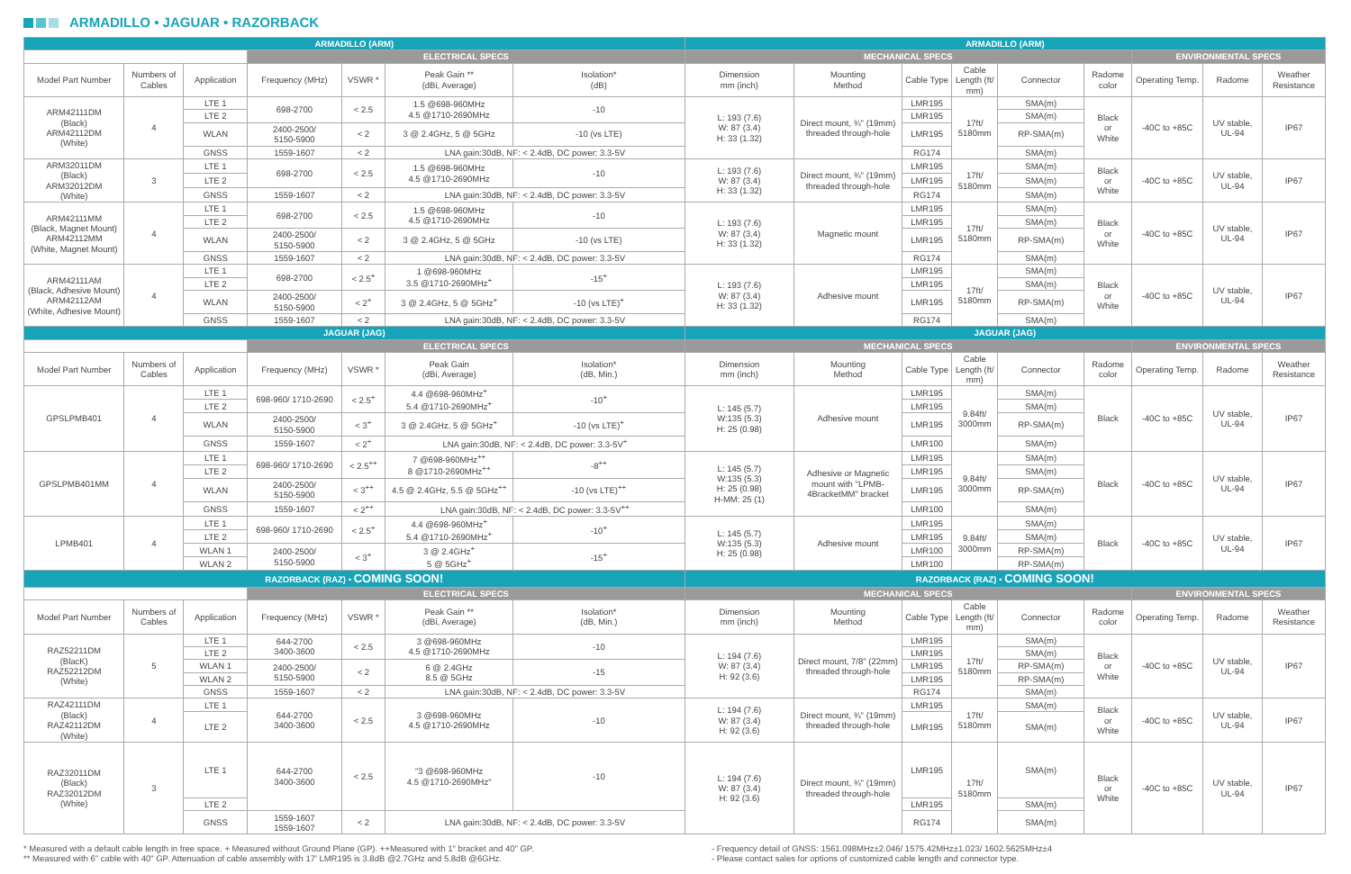ARMADILLO • JAGUAR • RAZORBACK
| ARMADILLO (ARM) | | | | | | | ARMADILLO (ARM) | | | | | | | | |
| --- | --- | --- | --- | --- | --- | --- | --- | --- | --- | --- | --- | --- | --- | --- | --- |
| | | | ELECTRICAL SPECS | | | | MECHANICAL SPECS | | | | | | ENVIRONMENTAL SPECS | | |
| Model Part Number | Numbers of Cables | Application | Frequency (MHz) | VSWR * | Peak Gain ** (dBi, Average) | Isolation* (dB) | Dimension mm (inch) | Mounting Method | Cable Type | Cable Length (ft/ mm) | Connector | Radome color | Operating Temp. | Radome | Weather Resistance |
| ARM42111DM (Black) ARM42112DM (White) | 4 | LTE 1 | 698-2700 | < 2.5 | 1.5 @698-960MHz 4.5 @1710-2690MHz | -10 | L: 193 (7.6) W: 87 (3.4) H: 33 (1.32) | Direct mount, ¾" (19mm) threaded through-hole | LMR195 | 17ft/ 5180mm | SMA(m) | Black or White | -40C to +85C | UV stable, UL-94 | IP67 |
| | | LTE 2 | | | | | | | LMR195 | | SMA(m) | | | | |
| | | WLAN | 2400-2500/ 5150-5900 | < 2 | 3 @ 2.4GHz, 5 @ 5GHz | -10 (vs LTE) | | | LMR195 | | RP-SMA(m) | | | | |
| | | GNSS | 1559-1607 | < 2 | LNA gain:30dB, NF: < 2.4dB, DC power: 3.3-5V | | | | RG174 | | SMA(m) | | | | |
| ARM32011DM (Black) ARM32012DM (White) | 3 | LTE 1 | 698-2700 | < 2.5 | 1.5 @698-960MHz 4.5 @1710-2690MHz | -10 | L: 193 (7.6) W: 87 (3.4) H: 33 (1.32) | Direct mount, ¾" (19mm) threaded through-hole | LMR195 | 17ft/ 5180mm | SMA(m) | Black or White | -40C to +85C | UV stable, UL-94 | IP67 |
| | | LTE 2 | | | | | | | LMR195 | | SMA(m) | | | | |
| | | GNSS | 1559-1607 | < 2 | LNA gain:30dB, NF: < 2.4dB, DC power: 3.3-5V | | | | RG174 | | SMA(m) | | | | |
| ARM42111MM (Black, Magnet Mount) ARM42112MM (White, Magnet Mount) | 4 | LTE 1 | 698-2700 | < 2.5 | 1.5 @698-960MHz 4.5 @1710-2690MHz | -10 | L: 193 (7.6) W: 87 (3.4) H: 33 (1.32) | Magnetic mount | LMR195 | 17ft/ 5180mm | SMA(m) | Black or White | -40C to +85C | UV stable, UL-94 | IP67 |
| | | LTE 2 | | | | | | | LMR195 | | SMA(m) | | | | |
| | | WLAN | 2400-2500/ 5150-5900 | < 2 | 3 @ 2.4GHz, 5 @ 5GHz | -10 (vs LTE) | | | LMR195 | | RP-SMA(m) | | | | |
| | | GNSS | 1559-1607 | < 2 | LNA gain:30dB, NF: < 2.4dB, DC power: 3.3-5V | | | | RG174 | | SMA(m) | | | | |
| ARM42111AM (Black, Adhesive Mount) ARM42112AM (White, Adhesive Mount) | 4 | LTE 1 | 698-2700 | < 2.5<sup>+</sup> | 1 @698-960MHz 3.5 @1710-2690MHz<sup>+</sup> | -15<sup>+</sup> | L: 193 (7.6) W: 87 (3.4) H: 33 (1.32) | Adhesive mount | LMR195 | 17ft/ 5180mm | SMA(m) | Black or White | -40C to +85C | UV stable, UL-94 | IP67 |
| | | LTE 2 | | | | | | | LMR195 | | SMA(m) | | | | |
| | | WLAN | 2400-2500/ 5150-5900 | < 2<sup>+</sup> | 3 @ 2.4GHz, 5 @ 5GHz<sup>+</sup> | -10 (vs LTE)<sup>+</sup> | | | LMR195 | | RP-SMA(m) | | | | |
| | | GNSS | 1559-1607 | < 2 | LNA gain:30dB, NF: < 2.4dB, DC power: 3.3-5V | | | | RG174 | | SMA(m) | | | | |
| JAGUAR (JAG) | | | | | | | JAGUAR (JAG) | | | | | | | | |
| | | | ELECTRICAL SPECS | | | | MECHANICAL SPECS | | | | | | ENVIRONMENTAL SPECS | | |
| Model Part Number | Numbers of Cables | Application | Frequency (MHz) | VSWR * | Peak Gain (dBi, Average) | Isolation* (dB, Min.) | Dimension mm (inch) | Mounting Method | Cable Type | Cable Length (ft/ mm) | Connector | Radome color | Operating Temp. | Radome | Weather Resistance |
| GPSLPMB401 | 4 | LTE 1 | 698-960/ 1710-2690 | < 2.5<sup>+</sup> | 4.4 @698-960MHz<sup>+</sup> 5.4 @1710-2690MHz<sup>+</sup> | -10<sup>+</sup> | L: 145 (5.7) W:135 (5.3) H: 25 (0.98) | Adhesive mount | LMR195 | 9.84ft/ 3000mm | SMA(m) | Black | -40C to +85C | UV stable, UL-94 | IP67 |
| | | LTE 2 | | | | | | | LMR195 | | SMA(m) | | | | |
| | | WLAN | 2400-2500/ 5150-5900 | < 3<sup>+</sup> | 3 @ 2.4GHz, 5 @ 5GHz<sup>+</sup> | -10 (vs LTE)<sup>+</sup> | | | LMR195 | | RP-SMA(m) | | | | |
| | | GNSS | 1559-1607 | < 2<sup>+</sup> | LNA gain:30dB, NF: < 2.4dB, DC power: 3.3-5V<sup>+</sup> | | | | LMR100 | | SMA(m) | | | | |
| GPSLPMB401MM | 4 | LTE 1 | 698-960/ 1710-2690 | < 2.5<sup>++</sup> | 7 @698-960MHz<sup>++</sup> 8 @1710-2690MHz<sup>++</sup> | -8<sup>++</sup> | L: 145 (5.7) W:135 (5.3) H: 25 (0.98) H-MM: 25 (1) | Adhesive or Magnetic mount with "LPMB-4BracketMM" bracket | LMR195 | 9.84ft/ 3000mm | SMA(m) | Black | -40C to +85C | UV stable, UL-94 | IP67 |
| | | LTE 2 | | | | | | | LMR195 | | SMA(m) | | | | |
| | | WLAN | 2400-2500/ 5150-5900 | < 3<sup>++</sup> | 4.5 @ 2.4GHz, 5.5 @ 5GHz<sup>++</sup> | -10 (vs LTE)<sup>++</sup> | | | LMR195 | | RP-SMA(m) | | | | |
| | | GNSS | 1559-1607 | < 2<sup>++</sup> | LNA gain:30dB, NF: < 2.4dB, DC power: 3.3-5V<sup>++</sup> | | | | LMR100 | | SMA(m) | | | | |
| LPMB401 | 4 | LTE 1 | 698-960/ 1710-2690 | < 2.5<sup>+</sup> | 4.4 @698-960MHz<sup>+</sup> 5.4 @1710-2690MHz<sup>+</sup> | -10<sup>+</sup> | L: 145 (5.7) W:135 (5.3) H: 25 (0.98) | Adhesive mount | LMR195 | 9.84ft/ 3000mm | SMA(m) | Black | -40C to +85C | UV stable, UL-94 | IP67 |
| | | LTE 2 | | | | | | | LMR195 | | SMA(m) | | | | |
| | | WLAN 1 | 2400-2500/ 5150-5900 | < 3<sup>+</sup> | 3 @ 2.4GHz<sup>+</sup> 5 @ 5GHz<sup>+</sup> | -15<sup>+</sup> | | | LMR100 | | RP-SMA(m) | | | | |
| | | WLAN 2 | | | | | | | LMR100 | | RP-SMA(m) | | | | |
| RAZORBACK (RAZ) • COMING SOON! | | | | | | | RAZORBACK (RAZ) • COMING SOON! | | | | | | | | |
| | | | ELECTRICAL SPECS | | | | MECHANICAL SPECS | | | | | | ENVIRONMENTAL SPECS | | |
| Model Part Number | Numbers of Cables | Application | Frequency (MHz) | VSWR * | Peak Gain ** (dBi, Average) | Isolation* (dB, Min.) | Dimension mm (inch) | Mounting Method | Cable Type | Cable Length (ft/ mm) | Connector | Radome color | Operating Temp. | Radome | Weather Resistance |
| RAZ52211DM (BlacK) RAZ52212DM (White) | 5 | LTE 1 | 644-2700 3400-3600 | < 2.5 | 3 @698-960MHz 4.5 @1710-2690MHz | -10 | L: 194 (7.6) W: 87 (3.4) H: 92 (3.6) | Direct mount, 7/8" (22mm) threaded through-hole | LMR195 | 17ft/ 5180mm | SMA(m) | Black or White | -40C to +85C | UV stable, UL-94 | IP67 |
| | | LTE 2 | | | | | | | LMR195 | | SMA(m) | | | | |
| | | WLAN 1 | 2400-2500/ 5150-5900 | < 2 | 6 @ 2.4GHz 8.5 @ 5GHz | -15 | | | LMR195 | | RP-SMA(m) | | | | |
| | | WLAN 2 | | | | | | | LMR195 | | RP-SMA(m) | | | | |
| | | GNSS | 1559-1607 | < 2 | LNA gain:30dB, NF: < 2.4dB, DC power: 3.3-5V | | | | RG174 | | SMA(m) | | | | |
| RAZ42111DM (Black) RAZ42112DM (White) | 4 | LTE 1 | 644-2700 3400-3600 | < 2.5 | 3 @698-960MHz 4.5 @1710-2690MHz | -10 | L: 194 (7.6) W: 87 (3.4) H: 92 (3.6) | Direct mount, ¾" (19mm) threaded through-hole | LMR195 | 17ft/ 5180mm | SMA(m) | Black or White | -40C to +85C | UV stable, UL-94 | IP67 |
| | | LTE 2 | | | | | | | LMR195 | | SMA(m) | | | | |
| RAZ32011DM (Black) RAZ32012DM (White) | 3 | LTE 1 | 644-2700 3400-3600 | < 2.5 | "3 @698-960MHz 4.5 @1710-2690MHz" | -10 | L: 194 (7.6) W: 87 (3.4) H: 92 (3.6) | Direct mount, ¾" (19mm) threaded through-hole | LMR195 | 17ft/ 5180mm | SMA(m) | Black or White | -40C to +85C | UV stable, UL-94 | IP67 |
| | | LTE 2 | | | | | | | LMR195 | | SMA(m) | | | | |
| | | GNSS | 1559-1607 1559-1607 | < 2 | LNA gain:30dB, NF: < 2.4dB, DC power: 3.3-5V | | | | RG174 | | SMA(m) | | | | |
* Measured with a default cable length in free space. + Measured without Ground Plane (GP). ++Measured with 1" bracket and 40" GP.
** Measured with 6" cable with 40" GP. Attenuation of cable assembly with 17' LMR195 is 3.8dB @2.7GHz and 5.8dB @6GHz.
- Frequency detail of GNSS: 1561.098MHz±2.046/ 1575.42MHz±1.023/ 1602.5625MHz±4
- Please contact sales for options of customized cable length and connector type.